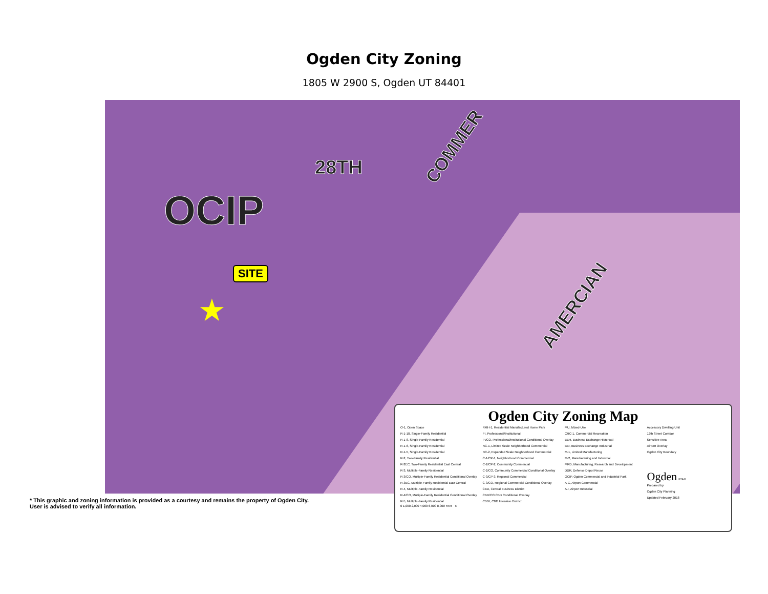Ogden City Zoning
1805 W 2900 S, Ogden UT 84401
OCIP
28TH
COMMER
AMERCIAN
SITE
★
Ogden City Zoning Map
O-1, Open Space
R-1-10, Single-Family Residential
R-1-8, Single-Family Residential
R-1-6, Single-Family Residential
R-1-5, Single-Family Residential
R-2, Two-Family Residential
R-2EC, Two-Family Residential East Central
R-3, Multiple-Family Residential
R-3/CO, Multiple-Family Residential Conditional Overlay
R-3EC, Multiple-Family Residential East Central
R-4, Multiple-Family Residential
R-4/CO, Multiple-Family Residential Conditional Overlay
R-5, Multiple-Family Residential
RMH-1, Residential Manufactured Home Park
PI, Professional/Institutional
PI/CO, Professional/Institutional Conditional Overlay
NC-1, Limited Scale Neighborhood Commercial
NC-2, Expanded Scale Neighborhood Commercial
C-1/CP-1, Neighborhood Commercial
C-2/CP-2, Community Commercial
C-2/CO, Community Commercial Conditional Overlay
C-3/CP-3, Regional Commercial
C-3/CO, Regional Commercial Conditional Overlay
CBD, Central Business District
CBD/CO CBD Conditional Overlay
CBDI, CBD Intensive District
MU, Mixed-Use
CRC-1, Commercial Recreation
BEH, Business Exchange Historical
BEI, Business Exchange Industrial
M-1, Limited Manufacturing
M-2, Manufacturing and Industrial
MRD, Manufacturing, Research and Development
DDR, Defense Depot Reuse
OCIP, Ogden Commercial and Industrial Park
A-C, Airport Commercial
A-I, Airport Industrial
Accessory Dwelling Unit
12th Street Corridor
Sensitive Area
Airport Overlay
Ogden City Boundary
Ogden UTAH
Prepared by
Ogden City Planning
Updated February 2018
0 1,000 2,000 4,000 6,000 8,000 Feet N
* This graphic and zoning information is provided as a courtesy and remains the property of Ogden City. User is advised to verify all information.